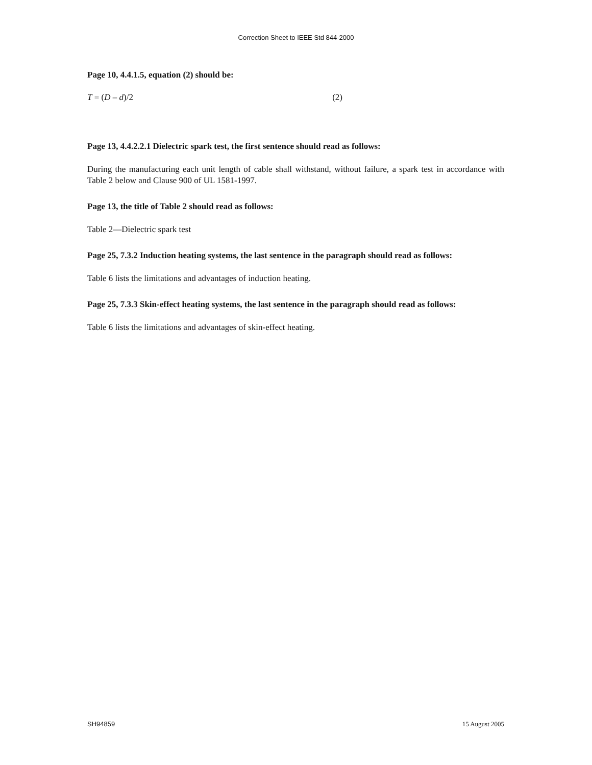Correction Sheet to IEEE Std 844-2000
Page 10, 4.4.1.5, equation (2) should be:
T = (D – d)/2 (2)
Page 13, 4.4.2.2.1 Dielectric spark test, the first sentence should read as follows:
During the manufacturing each unit length of cable shall withstand, without failure, a spark test in accordance with Table 2 below and Clause 900 of UL 1581-1997.
Page 13, the title of Table 2 should read as follows:
Table 2—Dielectric spark test
Page 25, 7.3.2 Induction heating systems, the last sentence in the paragraph should read as follows:
Table 6 lists the limitations and advantages of induction heating.
Page 25, 7.3.3 Skin-effect heating systems, the last sentence in the paragraph should read as follows:
Table 6 lists the limitations and advantages of skin-effect heating.
SH94859 15 August 2005